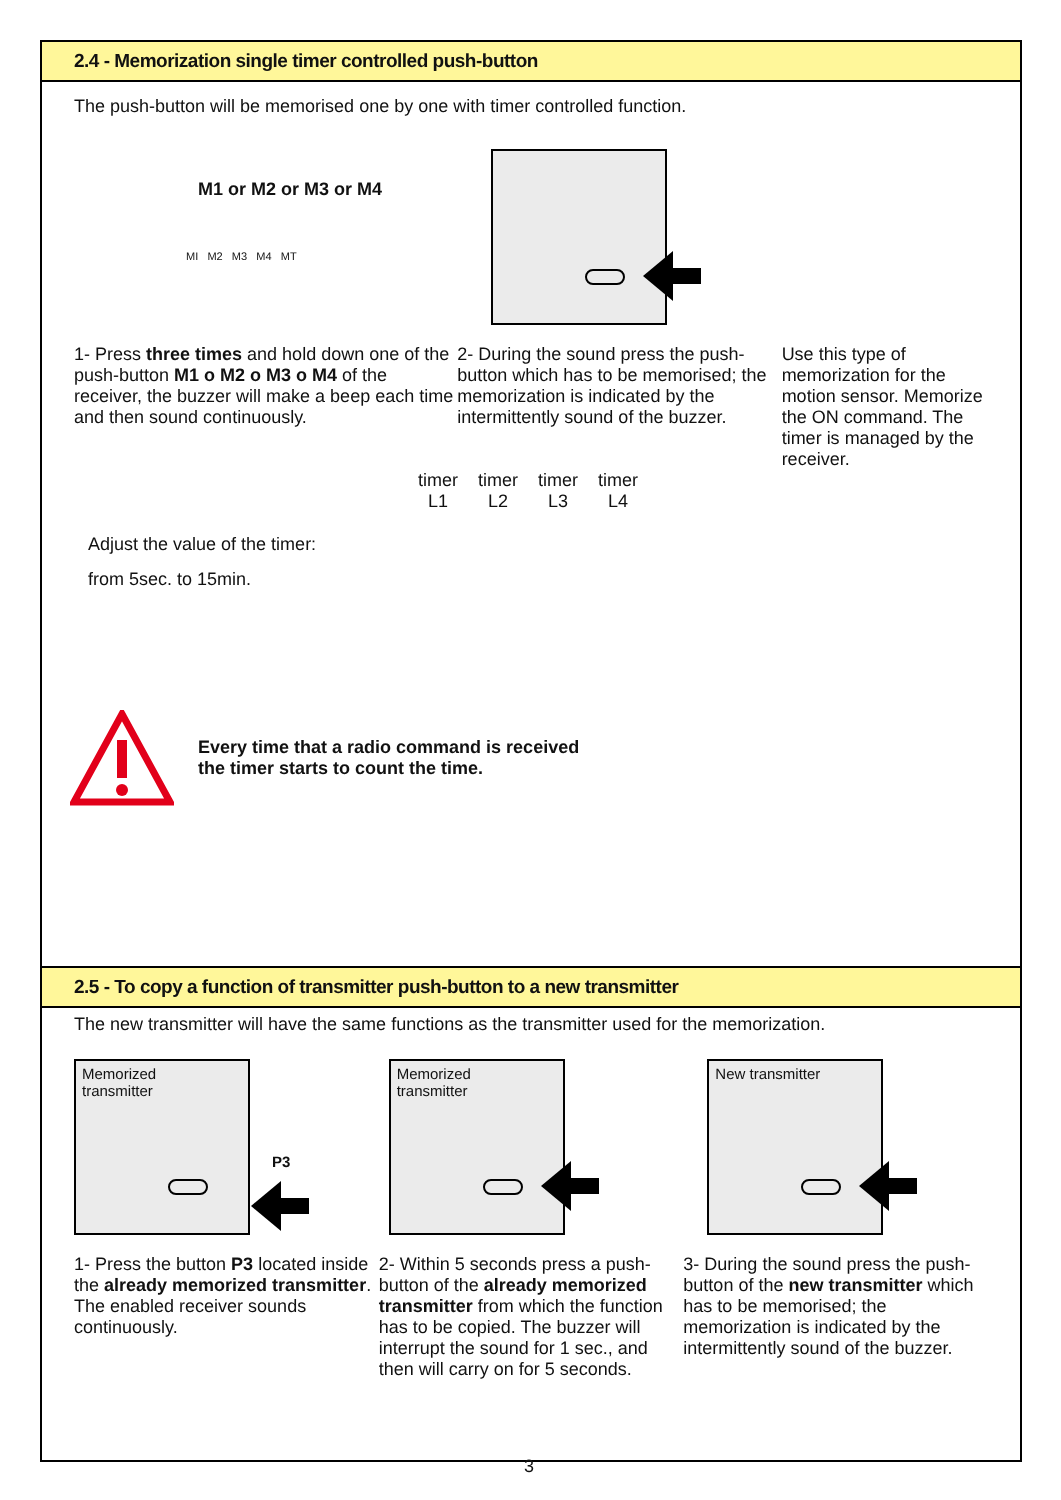2.4 - Memorization single timer controlled push-button
The push-button will be memorised one by one with timer controlled function.
M1 or M2 or M3 or M4
MI M2 M3 M4 MT
1- Press three times and hold down one of the push-button M1 o M2 o M3 o M4 of the receiver, the buzzer will make a beep each time and then sound continuously.
2- During the sound press the push-button which has to be memorised; the memorization is indicated by the intermittently sound of the buzzer.
Use this type of memorization for the motion sensor. Memorize the ON command. The timer is managed by the receiver.
Adjust the value of the timer:
from 5sec. to 15min.
timer
L1
timer
L2
timer
L3
timer
L4
Every time that a radio command is received
the timer starts to count the time.
2.5 - To copy a function of transmitter push-button to a new transmitter
The new transmitter will have the same functions as the transmitter used for the memorization.
Memorized
transmitter
P3
1- Press the button P3 located inside the already memorized transmitter. The enabled receiver sounds continuously.
Memorized
transmitter
2- Within 5 seconds press a push-button of the already memorized transmitter from which the function has to be copied. The buzzer will interrupt the sound for 1 sec., and then will carry on for 5 seconds.
New transmitter
3- During the sound press the push-button of the new transmitter which has to be memorised; the memorization is indicated by the intermittently sound of the buzzer.
3